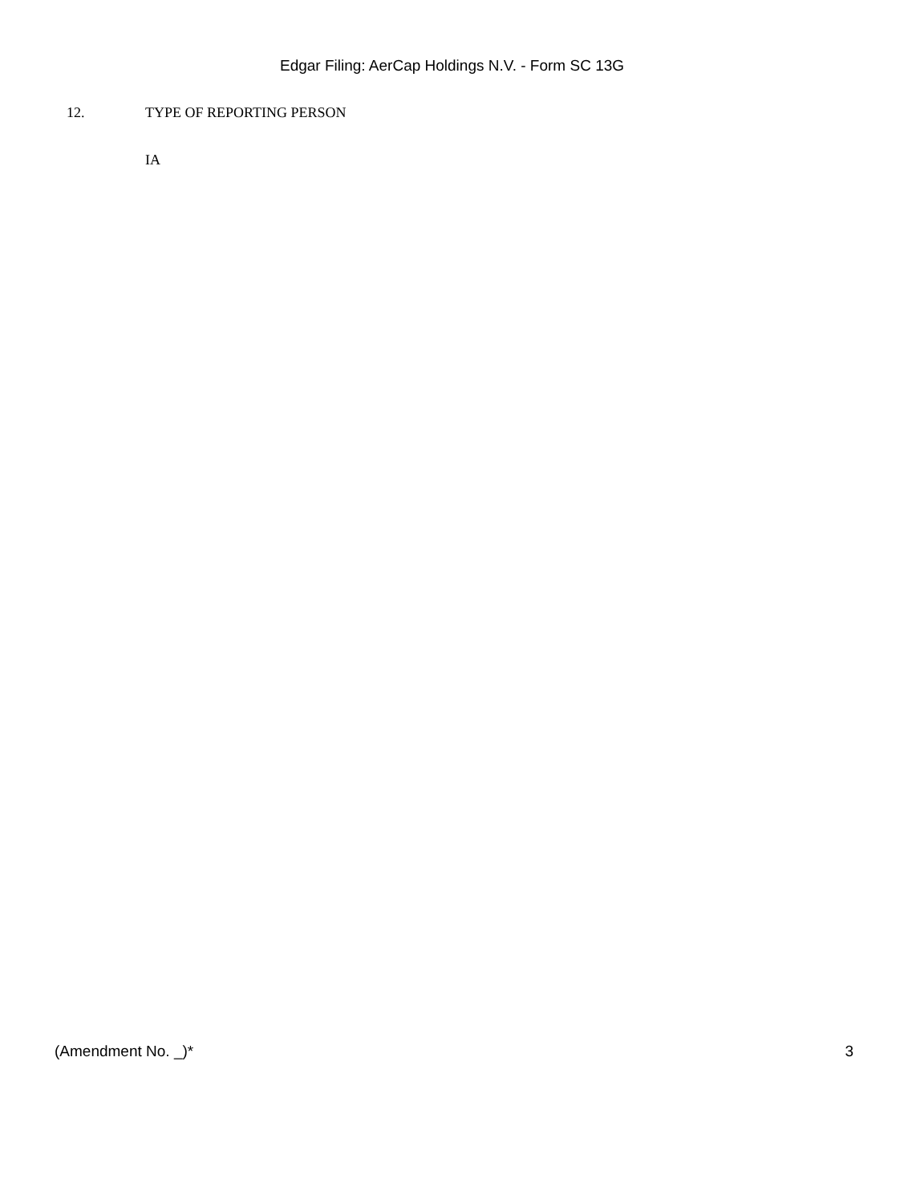Edgar Filing: AerCap Holdings N.V. - Form SC 13G
12. TYPE OF REPORTING PERSON
IA
(Amendment No. _)* 3